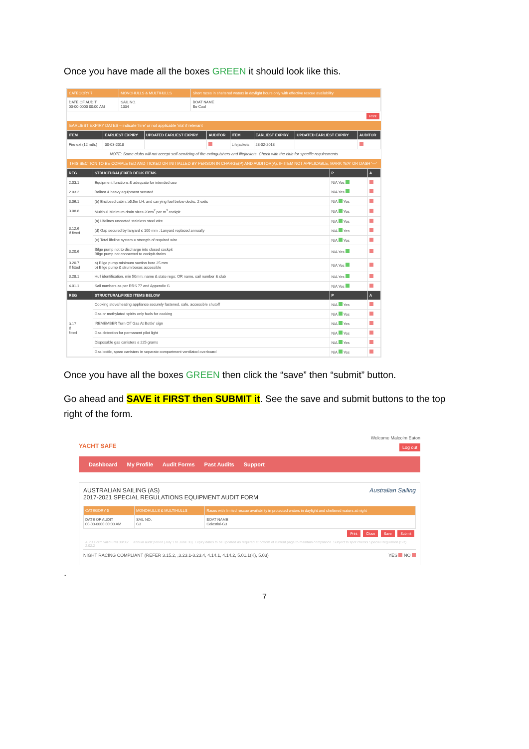Once you have made all the boxes GREEN it should look like this.
| CATEGORY 7 | MONOHULLS & MULTIHULLS | Short races in sheltered waters in daylight hours only with effective rescue availability |
| DATE OF AUDIT 00-00-0000 00:00 AM | SAIL NO. 1334 | BOAT NAME Be Cool |
Print
EARLIEST EXPIRY DATES – indicate 'hire' or not applicable 'n/a' if relevant
| ITEM | EARLIEST EXPIRY | UPDATED EARLIEST EXPIRY | AUDITOR | ITEM | EARLIEST EXPIRY | UPDATED EARLIEST EXPIRY | AUDITOR |
| --- | --- | --- | --- | --- | --- | --- | --- |
| Fire ext (12 mth.) | 30-03-2018 | | | Lifejackets | 28-02-2018 | | |
NOTE: Some clubs will not accept self-servicing of fire extinguishers and lifejackets. Check with the club for specific requirements
THIS SECTION TO BE COMPLETED AND TICKED OR INITIALLED BY PERSON IN CHARGE(P) AND AUDITOR(A). IF ITEM NOT APPLICABLE, MARK 'N/A' OR DASH '—'
| REG | STRUCTURAL/FIXED DECK ITEMS | P | A |
| --- | --- | --- | --- |
| 2.03.1 | Equipment functions & adequate for intended use | N/A Yes | |
| 2.03.2 | Ballast & heavy equipment secured | N/A Yes | |
| 3.06.1 | (b) Enclosed cabin, ≥5.5m LH, and carrying fuel below decks. 2 exits | N/A Yes | |
| 3.08.8 | Multihull Minimum drain sizes 20cm<sup>2</sup> per m<sup>3</sup> cockpit | N/A Yes | |
| 3.12.6 If fitted | (a) Lifelines uncoated stainless steel wire | N/A Yes | |
| | (d) Gap secured by lanyard ≤ 100 mm ; Lanyard replaced annually | N/A Yes | |
| | (e) Total lifeline system × strength of required wire | N/A Yes | |
| 3.20.6 | Bilge pump not to discharge into closed cockpit Bilge pump not connected to cockpit drains | N/A Yes | |
| 3.20.7 If fitted | a) Bilge pump minimum suction bore 25 mm b) Bilge pump & strum boxes accessible | N/A Yes | |
| 3.28.1 | Hull identification. min 50mm; name & state rego; OR name, sail number & club | N/A Yes | |
| 4.01.1 | Sail numbers as per RRS 77 and Appendix G | N/A Yes | |
| REG | STRUCTURAL/FIXED ITEMS BELOW | P | A |
| 3.17 If fitted | Cooking stove/heating appliance securely fastened, safe, accessible shutoff | N/A Yes | |
| | Gas or methylated spirits only fuels for cooking | N/A Yes | |
| | 'REMEMBER Turn Off Gas At Bottle' sign | N/A Yes | |
| | Gas detection for permanent pilot light | N/A Yes | |
| | Disposable gas canisters ≤ 225 grams | N/A Yes | |
| | Gas bottle, spare canisters in separate compartment ventilated overboard | N/A Yes | |
Once you have all the boxes GREEN then click the “save” then “submit” button.
Go ahead and SAVE it FIRST then SUBMIT it. See the save and submit buttons to the top right of the form.
YACHT SAFE
Welcome Malcolm Eaton
Log out
Dashboard My Profile Audit Forms Past Audits Support
AUSTRALIAN SAILING (AS)
2017-2021 SPECIAL REGULATIONS EQUIPMENT AUDIT FORM
Australian Sailing
| CATEGORY 5 | MONOHULLS & MULTIHULLS | Races with limited rescue availability in protected waters in daylight and sheltered waters at night |
| DATE OF AUDIT 00-00-0000 00:00 AM | SAIL NO. G3 | BOAT NAME Celestial-G3 |
Print Close Save Submit
Audit Form valid until 30/06/ ... annual audit period (July 1 to June 30). Expiry dates to be updated as required at bottom of current page to maintain compliance. Subject to spot checks Special Regulation (SR) 2.02.2
NIGHT RACING COMPLIANT (REFER 3.15.2, ,3.23.1-3.23.4, 4.14.1, 4.14.2, 5.01.1(K), 5.03) YES NO
.
7